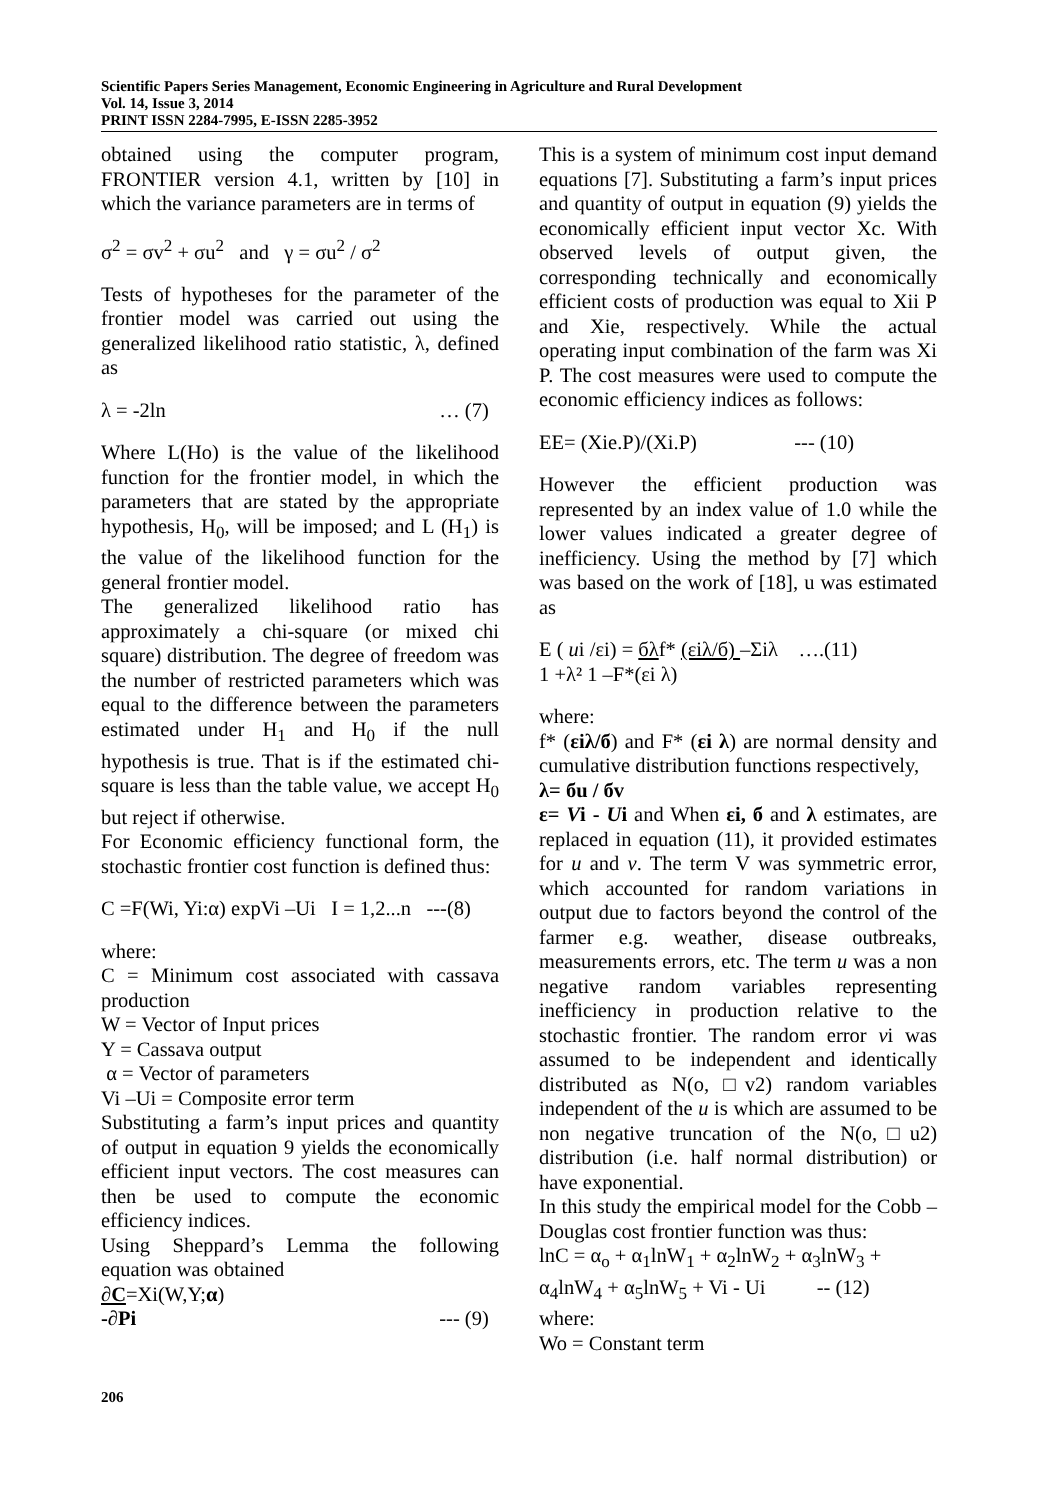Scientific Papers Series Management, Economic Engineering in Agriculture and Rural Development
Vol. 14, Issue 3, 2014
PRINT ISSN 2284-7995, E-ISSN 2285-3952
obtained using the computer program, FRONTIER version 4.1, written by [10] in which the variance parameters are in terms of
σ<sup>2</sup> = σv<sup>2</sup> + σu<sup>2</sup> and γ = σu<sup>2</sup> / σ<sup>2</sup>
Tests of hypotheses for the parameter of the frontier model was carried out using the generalized likelihood ratio statistic, λ, defined as
λ = -2ln … (7)
Where L(Ho) is the value of the likelihood function for the frontier model, in which the parameters that are stated by the appropriate hypothesis, H<sub>0</sub>, will be imposed; and L (H<sub>1</sub>) is the value of the likelihood function for the general frontier model.
The generalized likelihood ratio has approximately a chi-square (or mixed chi square) distribution. The degree of freedom was the number of restricted parameters which was equal to the difference between the parameters estimated under H<sub>1</sub> and H<sub>0</sub> if the null hypothesis is true. That is if the estimated chi-square is less than the table value, we accept H<sub>0</sub> but reject if otherwise.
For Economic efficiency functional form, the stochastic frontier cost function is defined thus:
C =F(Wi, Yi:α) expVi –Ui I = 1,2...n ---(8)
where:
C = Minimum cost associated with cassava production
W = Vector of Input prices
Y = Cassava output
α = Vector of parameters
Vi –Ui = Composite error term
Substituting a farm’s input prices and quantity of output in equation 9 yields the economically efficient input vectors. The cost measures can then be used to compute the economic efficiency indices.
Using Sheppard’s Lemma the following equation was obtained
∂C=Xi(W,Y;α)
-∂Pi --- (9)
This is a system of minimum cost input demand equations [7]. Substituting a farm’s input prices and quantity of output in equation (9) yields the economically efficient input vector Xc. With observed levels of output given, the corresponding technically and economically efficient costs of production was equal to Xii P and Xie, respectively. While the actual operating input combination of the farm was Xi P. The cost measures were used to compute the economic efficiency indices as follows:
EE= (Xie.P)/(Xi.P) --- (10)
However the efficient production was represented by an index value of 1.0 while the lower values indicated a greater degree of inefficiency. Using the method by [7] which was based on the work of [18], u was estimated as
E ( ui /εi) = бλf* (εiλ/б) –Σiλ ….(11)
1 +λ² 1 –F*(εi λ)
where:
f* (εiλ/б) and F* (εi λ) are normal density and cumulative distribution functions respectively,
λ= бu / бv
ε= Vi - Ui and When εi, б and λ estimates, are replaced in equation (11), it provided estimates for u and v. The term V was symmetric error, which accounted for random variations in output due to factors beyond the control of the farmer e.g. weather, disease outbreaks, measurements errors, etc. The term u was a non negative random variables representing inefficiency in production relative to the stochastic frontier. The random error vi was assumed to be independent and identically distributed as N(o, □v2) random variables independent of the u is which are assumed to be non negative truncation of the N(o,□u2) distribution (i.e. half normal distribution) or have exponential.
In this study the empirical model for the Cobb –Douglas cost frontier function was thus:
lnC = α<sub>o</sub> + α<sub>1</sub>lnW<sub>1</sub> + α<sub>2</sub>lnW<sub>2</sub> + α<sub>3</sub>lnW<sub>3</sub> +
α<sub>4</sub>lnW<sub>4</sub> + α<sub>5</sub>lnW<sub>5</sub> + Vi - Ui -- (12)
where:
Wo = Constant term
206